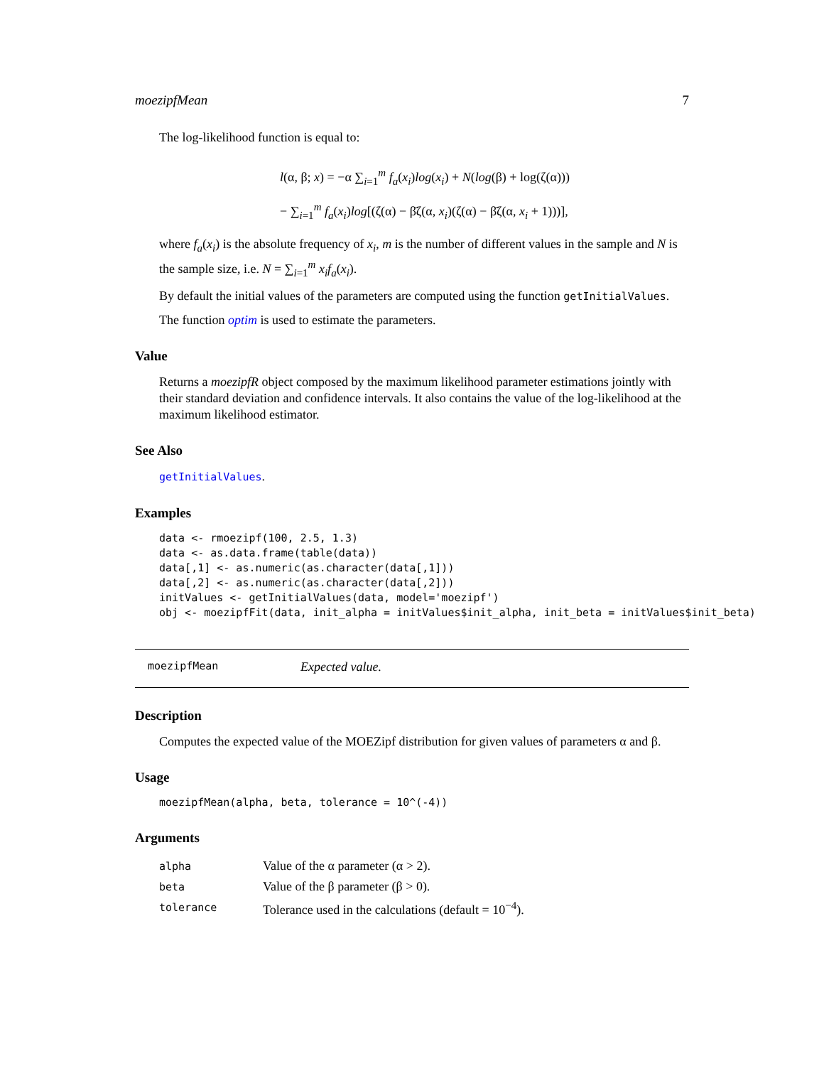moezipfMean 7
The log-likelihood function is equal to:
l(α, β; x) = −α ∑<sub>i=1</sub><sup>m</sup> f<sub>a</sub>(x<sub>i</sub>)log(x<sub>i</sub>) + N(log(β) + log(ζ(α)))
− ∑<sub>i=1</sub><sup>m</sup> f<sub>a</sub>(x<sub>i</sub>)log[(ζ(α) − β̄ζ(α, x<sub>i</sub>)(ζ(α) − β̄ζ(α, x<sub>i</sub> + 1)))],
where f<sub>a</sub>(x<sub>i</sub>) is the absolute frequency of x<sub>i</sub>, m is the number of different values in the sample and N is the sample size, i.e. N = ∑<sub>i=1</sub><sup>m</sup> x<sub>i</sub>f<sub>a</sub>(x<sub>i</sub>).
By default the initial values of the parameters are computed using the function getInitialValues.
The function optim is used to estimate the parameters.
Value
Returns a moezipfR object composed by the maximum likelihood parameter estimations jointly with their standard deviation and confidence intervals. It also contains the value of the log-likelihood at the maximum likelihood estimator.
See Also
getInitialValues.
Examples
data <- rmoezipf(100, 2.5, 1.3)
data <- as.data.frame(table(data))
data[,1] <- as.numeric(as.character(data[,1]))
data[,2] <- as.numeric(as.character(data[,2]))
initValues <- getInitialValues(data, model='moezipf')
obj <- moezipfFit(data, init_alpha = initValues$init_alpha, init_beta = initValues$init_beta)
moezipfMean Expected value.
Description
Computes the expected value of the MOEZipf distribution for given values of parameters α and β.
Usage
moezipfMean(alpha, beta, tolerance = 10^(-4))
Arguments
| alpha | Value of the α parameter (α > 2). |
| beta | Value of the β parameter (β > 0). |
| tolerance | Tolerance used in the calculations (default = 10<sup>−4</sup>). |